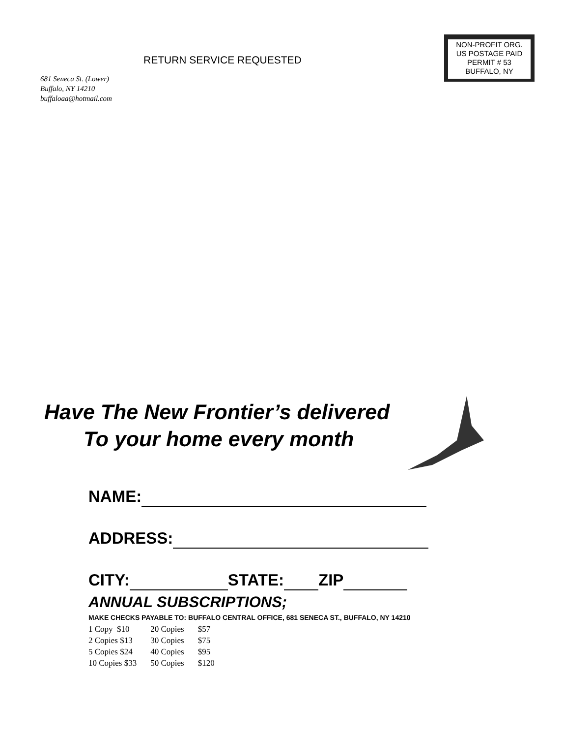681 Seneca St. (Lower)
Buffalo, NY 14210
buffaloaa@hotmail.com
RETURN SERVICE REQUESTED
NON-PROFIT ORG.
US POSTAGE PAID
PERMIT # 53
BUFFALO, NY
Have The New Frontier’s delivered
To your home every month
NAME:
ADDRESS:
CITY: STATE: ZIP
ANNUAL SUBSCRIPTIONS;
MAKE CHECKS PAYABLE TO: BUFFALO CENTRAL OFFICE, 681 SENECA ST., BUFFALO, NY 14210
| 1 Copy $10 | 20 Copies | $57 |
| 2 Copies $13 | 30 Copies | $75 |
| 5 Copies $24 | 40 Copies | $95 |
| 10 Copies $33 | 50 Copies | $120 |